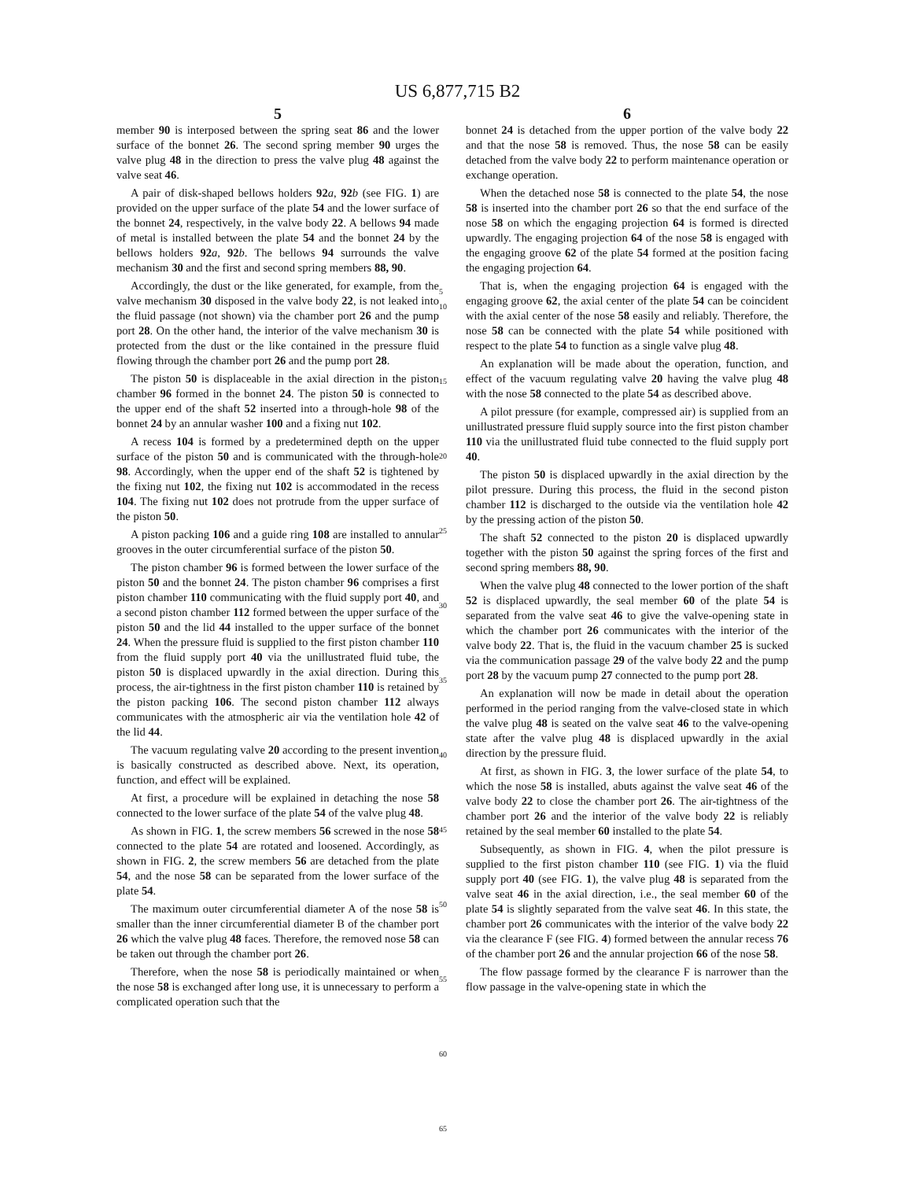US 6,877,715 B2
5
member 90 is interposed between the spring seat 86 and the lower surface of the bonnet 26. The second spring member 90 urges the valve plug 48 in the direction to press the valve plug 48 against the valve seat 46.
A pair of disk-shaped bellows holders 92 a, 92 b (see FIG. 1) are provided on the upper surface of the plate 54 and the lower surface of the bonnet 24, respectively, in the valve body 22. A bellows 94 made of metal is installed between the plate 54 and the bonnet 24 by the bellows holders 92 a, 92 b. The bellows 94 surrounds the valve mechanism 30 and the first and second spring members 88, 90.
Accordingly, the dust or the like generated, for example, from the valve mechanism 30 disposed in the valve body 22, is not leaked into the fluid passage (not shown) via the chamber port 26 and the pump port 28. On the other hand, the interior of the valve mechanism 30 is protected from the dust or the like contained in the pressure fluid flowing through the chamber port 26 and the pump port 28.
The piston 50 is displaceable in the axial direction in the piston chamber 96 formed in the bonnet 24. The piston 50 is connected to the upper end of the shaft 52 inserted into a through-hole 98 of the bonnet 24 by an annular washer 100 and a fixing nut 102.
A recess 104 is formed by a predetermined depth on the upper surface of the piston 50 and is communicated with the through-hole 98. Accordingly, when the upper end of the shaft 52 is tightened by the fixing nut 102, the fixing nut 102 is accommodated in the recess 104. The fixing nut 102 does not protrude from the upper surface of the piston 50.
A piston packing 106 and a guide ring 108 are installed to annular grooves in the outer circumferential surface of the piston 50.
The piston chamber 96 is formed between the lower surface of the piston 50 and the bonnet 24. The piston chamber 96 comprises a first piston chamber 110 communicating with the fluid supply port 40, and a second piston chamber 112 formed between the upper surface of the piston 50 and the lid 44 installed to the upper surface of the bonnet 24. When the pressure fluid is supplied to the first piston chamber 110 from the fluid supply port 40 via the unillustrated fluid tube, the piston 50 is displaced upwardly in the axial direction. During this process, the air-tightness in the first piston chamber 110 is retained by the piston packing 106. The second piston chamber 112 always communicates with the atmospheric air via the ventilation hole 42 of the lid 44.
The vacuum regulating valve 20 according to the present invention is basically constructed as described above. Next, its operation, function, and effect will be explained.
At first, a procedure will be explained in detaching the nose 58 connected to the lower surface of the plate 54 of the valve plug 48.
As shown in FIG. 1, the screw members 56 screwed in the nose 58 connected to the plate 54 are rotated and loosened. Accordingly, as shown in FIG. 2, the screw members 56 are detached from the plate 54, and the nose 58 can be separated from the lower surface of the plate 54.
The maximum outer circumferential diameter A of the nose 58 is smaller than the inner circumferential diameter B of the chamber port 26 which the valve plug 48 faces. Therefore, the removed nose 58 can be taken out through the chamber port 26.
Therefore, when the nose 58 is periodically maintained or when the nose 58 is exchanged after long use, it is unnecessary to perform a complicated operation such that the
5
10
15
20
25
30
35
40
45
50
55
60
65
6
bonnet 24 is detached from the upper portion of the valve body 22 and that the nose 58 is removed. Thus, the nose 58 can be easily detached from the valve body 22 to perform maintenance operation or exchange operation.
When the detached nose 58 is connected to the plate 54, the nose 58 is inserted into the chamber port 26 so that the end surface of the nose 58 on which the engaging projection 64 is formed is directed upwardly. The engaging projection 64 of the nose 58 is engaged with the engaging groove 62 of the plate 54 formed at the position facing the engaging projection 64.
That is, when the engaging projection 64 is engaged with the engaging groove 62, the axial center of the plate 54 can be coincident with the axial center of the nose 58 easily and reliably. Therefore, the nose 58 can be connected with the plate 54 while positioned with respect to the plate 54 to function as a single valve plug 48.
An explanation will be made about the operation, function, and effect of the vacuum regulating valve 20 having the valve plug 48 with the nose 58 connected to the plate 54 as described above.
A pilot pressure (for example, compressed air) is supplied from an unillustrated pressure fluid supply source into the first piston chamber 110 via the unillustrated fluid tube connected to the fluid supply port 40.
The piston 50 is displaced upwardly in the axial direction by the pilot pressure. During this process, the fluid in the second piston chamber 112 is discharged to the outside via the ventilation hole 42 by the pressing action of the piston 50.
The shaft 52 connected to the piston 20 is displaced upwardly together with the piston 50 against the spring forces of the first and second spring members 88, 90.
When the valve plug 48 connected to the lower portion of the shaft 52 is displaced upwardly, the seal member 60 of the plate 54 is separated from the valve seat 46 to give the valve-opening state in which the chamber port 26 communicates with the interior of the valve body 22. That is, the fluid in the vacuum chamber 25 is sucked via the communication passage 29 of the valve body 22 and the pump port 28 by the vacuum pump 27 connected to the pump port 28.
An explanation will now be made in detail about the operation performed in the period ranging from the valve-closed state in which the valve plug 48 is seated on the valve seat 46 to the valve-opening state after the valve plug 48 is displaced upwardly in the axial direction by the pressure fluid.
At first, as shown in FIG. 3, the lower surface of the plate 54, to which the nose 58 is installed, abuts against the valve seat 46 of the valve body 22 to close the chamber port 26. The air-tightness of the chamber port 26 and the interior of the valve body 22 is reliably retained by the seal member 60 installed to the plate 54.
Subsequently, as shown in FIG. 4, when the pilot pressure is supplied to the first piston chamber 110 (see FIG. 1) via the fluid supply port 40 (see FIG. 1), the valve plug 48 is separated from the valve seat 46 in the axial direction, i.e., the seal member 60 of the plate 54 is slightly separated from the valve seat 46. In this state, the chamber port 26 communicates with the interior of the valve body 22 via the clearance F (see FIG. 4) formed between the annular recess 76 of the chamber port 26 and the annular projection 66 of the nose 58.
The flow passage formed by the clearance F is narrower than the flow passage in the valve-opening state in which the